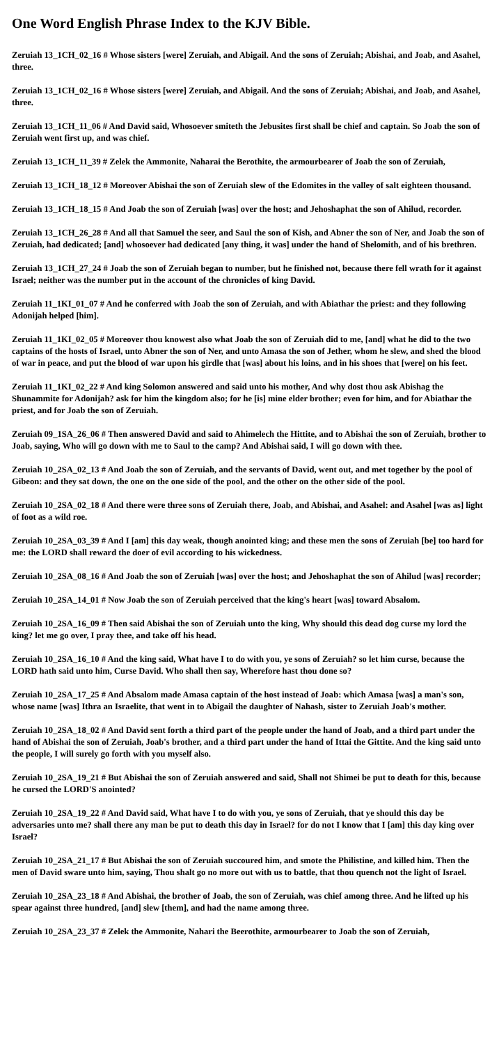One Word English Phrase Index to the KJV Bible.
Zeruiah 13_1CH_02_16 # Whose sisters [were] Zeruiah, and Abigail. And the sons of Zeruiah; Abishai, and Joab, and Asahel, three.
Zeruiah 13_1CH_02_16 # Whose sisters [were] Zeruiah, and Abigail. And the sons of Zeruiah; Abishai, and Joab, and Asahel, three.
Zeruiah 13_1CH_11_06 # And David said, Whosoever smiteth the Jebusites first shall be chief and captain. So Joab the son of Zeruiah went first up, and was chief.
Zeruiah 13_1CH_11_39 # Zelek the Ammonite, Naharai the Berothite, the armourbearer of Joab the son of Zeruiah,
Zeruiah 13_1CH_18_12 # Moreover Abishai the son of Zeruiah slew of the Edomites in the valley of salt eighteen thousand.
Zeruiah 13_1CH_18_15 # And Joab the son of Zeruiah [was] over the host; and Jehoshaphat the son of Ahilud, recorder.
Zeruiah 13_1CH_26_28 # And all that Samuel the seer, and Saul the son of Kish, and Abner the son of Ner, and Joab the son of Zeruiah, had dedicated; [and] whosoever had dedicated [any thing, it was] under the hand of Shelomith, and of his brethren.
Zeruiah 13_1CH_27_24 # Joab the son of Zeruiah began to number, but he finished not, because there fell wrath for it against Israel; neither was the number put in the account of the chronicles of king David.
Zeruiah 11_1KI_01_07 # And he conferred with Joab the son of Zeruiah, and with Abiathar the priest: and they following Adonijah helped [him].
Zeruiah 11_1KI_02_05 # Moreover thou knowest also what Joab the son of Zeruiah did to me, [and] what he did to the two captains of the hosts of Israel, unto Abner the son of Ner, and unto Amasa the son of Jether, whom he slew, and shed the blood of war in peace, and put the blood of war upon his girdle that [was] about his loins, and in his shoes that [were] on his feet.
Zeruiah 11_1KI_02_22 # And king Solomon answered and said unto his mother, And why dost thou ask Abishag the Shunammite for Adonijah? ask for him the kingdom also; for he [is] mine elder brother; even for him, and for Abiathar the priest, and for Joab the son of Zeruiah.
Zeruiah 09_1SA_26_06 # Then answered David and said to Ahimelech the Hittite, and to Abishai the son of Zeruiah, brother to Joab, saying, Who will go down with me to Saul to the camp? And Abishai said, I will go down with thee.
Zeruiah 10_2SA_02_13 # And Joab the son of Zeruiah, and the servants of David, went out, and met together by the pool of Gibeon: and they sat down, the one on the one side of the pool, and the other on the other side of the pool.
Zeruiah 10_2SA_02_18 # And there were three sons of Zeruiah there, Joab, and Abishai, and Asahel: and Asahel [was as] light of foot as a wild roe.
Zeruiah 10_2SA_03_39 # And I [am] this day weak, though anointed king; and these men the sons of Zeruiah [be] too hard for me: the LORD shall reward the doer of evil according to his wickedness.
Zeruiah 10_2SA_08_16 # And Joab the son of Zeruiah [was] over the host; and Jehoshaphat the son of Ahilud [was] recorder;
Zeruiah 10_2SA_14_01 # Now Joab the son of Zeruiah perceived that the king's heart [was] toward Absalom.
Zeruiah 10_2SA_16_09 # Then said Abishai the son of Zeruiah unto the king, Why should this dead dog curse my lord the king? let me go over, I pray thee, and take off his head.
Zeruiah 10_2SA_16_10 # And the king said, What have I to do with you, ye sons of Zeruiah? so let him curse, because the LORD hath said unto him, Curse David. Who shall then say, Wherefore hast thou done so?
Zeruiah 10_2SA_17_25 # And Absalom made Amasa captain of the host instead of Joab: which Amasa [was] a man's son, whose name [was] Ithra an Israelite, that went in to Abigail the daughter of Nahash, sister to Zeruiah Joab's mother.
Zeruiah 10_2SA_18_02 # And David sent forth a third part of the people under the hand of Joab, and a third part under the hand of Abishai the son of Zeruiah, Joab's brother, and a third part under the hand of Ittai the Gittite. And the king said unto the people, I will surely go forth with you myself also.
Zeruiah 10_2SA_19_21 # But Abishai the son of Zeruiah answered and said, Shall not Shimei be put to death for this, because he cursed the LORD'S anointed?
Zeruiah 10_2SA_19_22 # And David said, What have I to do with you, ye sons of Zeruiah, that ye should this day be adversaries unto me? shall there any man be put to death this day in Israel? for do not I know that I [am] this day king over Israel?
Zeruiah 10_2SA_21_17 # But Abishai the son of Zeruiah succoured him, and smote the Philistine, and killed him. Then the men of David sware unto him, saying, Thou shalt go no more out with us to battle, that thou quench not the light of Israel.
Zeruiah 10_2SA_23_18 # And Abishai, the brother of Joab, the son of Zeruiah, was chief among three. And he lifted up his spear against three hundred, [and] slew [them], and had the name among three.
Zeruiah 10_2SA_23_37 # Zelek the Ammonite, Nahari the Beerothite, armourbearer to Joab the son of Zeruiah,